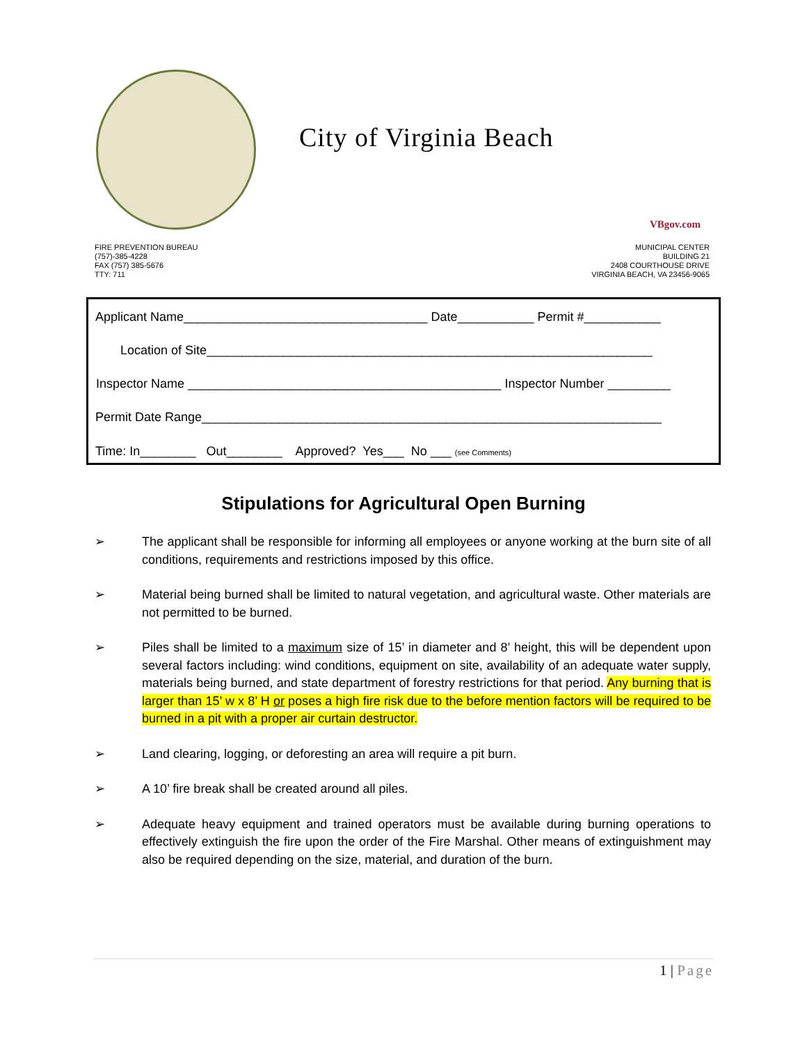City of Virginia Beach
VBgov.com
FIRE PREVENTION BUREAU
(757)-385-4228
FAX (757) 385-5676
TTY: 711
MUNICIPAL CENTER
BUILDING 21
2408 COURTHOUSE DRIVE
VIRGINIA BEACH, VA 23456-9065
Applicant Name___________________________________ Date___________ Permit #___________
Location of Site________________________________________________________________
Inspector Name _____________________________________________ Inspector Number _________
Permit Date Range__________________________________________________________________
Time: In________ Out________ Approved? Yes___ No ___ (see Comments)
Stipulations for Agricultural Open Burning
➢ The applicant shall be responsible for informing all employees or anyone working at the burn site of all conditions, requirements and restrictions imposed by this office.
➢ Material being burned shall be limited to natural vegetation, and agricultural waste. Other materials are not permitted to be burned.
➢ Piles shall be limited to a maximum size of 15’ in diameter and 8’ height, this will be dependent upon several factors including: wind conditions, equipment on site, availability of an adequate water supply, materials being burned, and state department of forestry restrictions for that period. Any burning that is larger than 15’ w x 8’ H or poses a high fire risk due to the before mention factors will be required to be burned in a pit with a proper air curtain destructor.
➢ Land clearing, logging, or deforesting an area will require a pit burn.
➢ A 10’ fire break shall be created around all piles.
➢ Adequate heavy equipment and trained operators must be available during burning operations to effectively extinguish the fire upon the order of the Fire Marshal. Other means of extinguishment may also be required depending on the size, material, and duration of the burn.
1 | Page